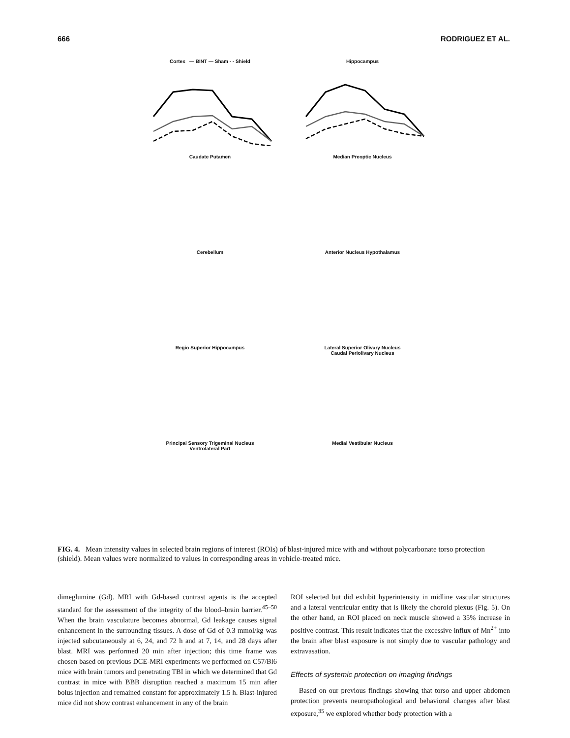666 RODRIGUEZ ET AL.
Cortex — BINT — Sham - - Shield
Hippocampus
Caudate Putamen
Median Preoptic Nucleus
Cerebellum
Anterior Nucleus Hypothalamus
Regio Superior Hippocampus
Lateral Superior Olivary Nucleus
Caudal Periolivary Nucleus
Principal Sensory Trigeminal Nucleus
Ventrolateral Part
Medial Vestibular Nucleus
FIG. 4. Mean intensity values in selected brain regions of interest (ROIs) of blast-injured mice with and without polycarbonate torso protection (shield). Mean values were normalized to values in corresponding areas in vehicle-treated mice.
dimeglumine (Gd). MRI with Gd-based contrast agents is the accepted standard for the assessment of the integrity of the blood–brain barrier.<sup>45–50</sup> When the brain vasculature becomes abnormal, Gd leakage causes signal enhancement in the surrounding tissues. A dose of Gd of 0.3 mmol/kg was injected subcutaneously at 6, 24, and 72 h and at 7, 14, and 28 days after blast. MRI was performed 20 min after injection; this time frame was chosen based on previous DCE-MRI experiments we performed on C57/Bl6 mice with brain tumors and penetrating TBI in which we determined that Gd contrast in mice with BBB disruption reached a maximum 15 min after bolus injection and remained constant for approximately 1.5 h. Blast-injured mice did not show contrast enhancement in any of the brain
ROI selected but did exhibit hyperintensity in midline vascular structures and a lateral ventricular entity that is likely the choroid plexus (Fig. 5). On the other hand, an ROI placed on neck muscle showed a 35% increase in positive contrast. This result indicates that the excessive influx of Mn<sup>2+</sup> into the brain after blast exposure is not simply due to vascular pathology and extravasation.
Effects of systemic protection on imaging findings
Based on our previous findings showing that torso and upper abdomen protection prevents neuropathological and behavioral changes after blast exposure,<sup>35</sup> we explored whether body protection with a